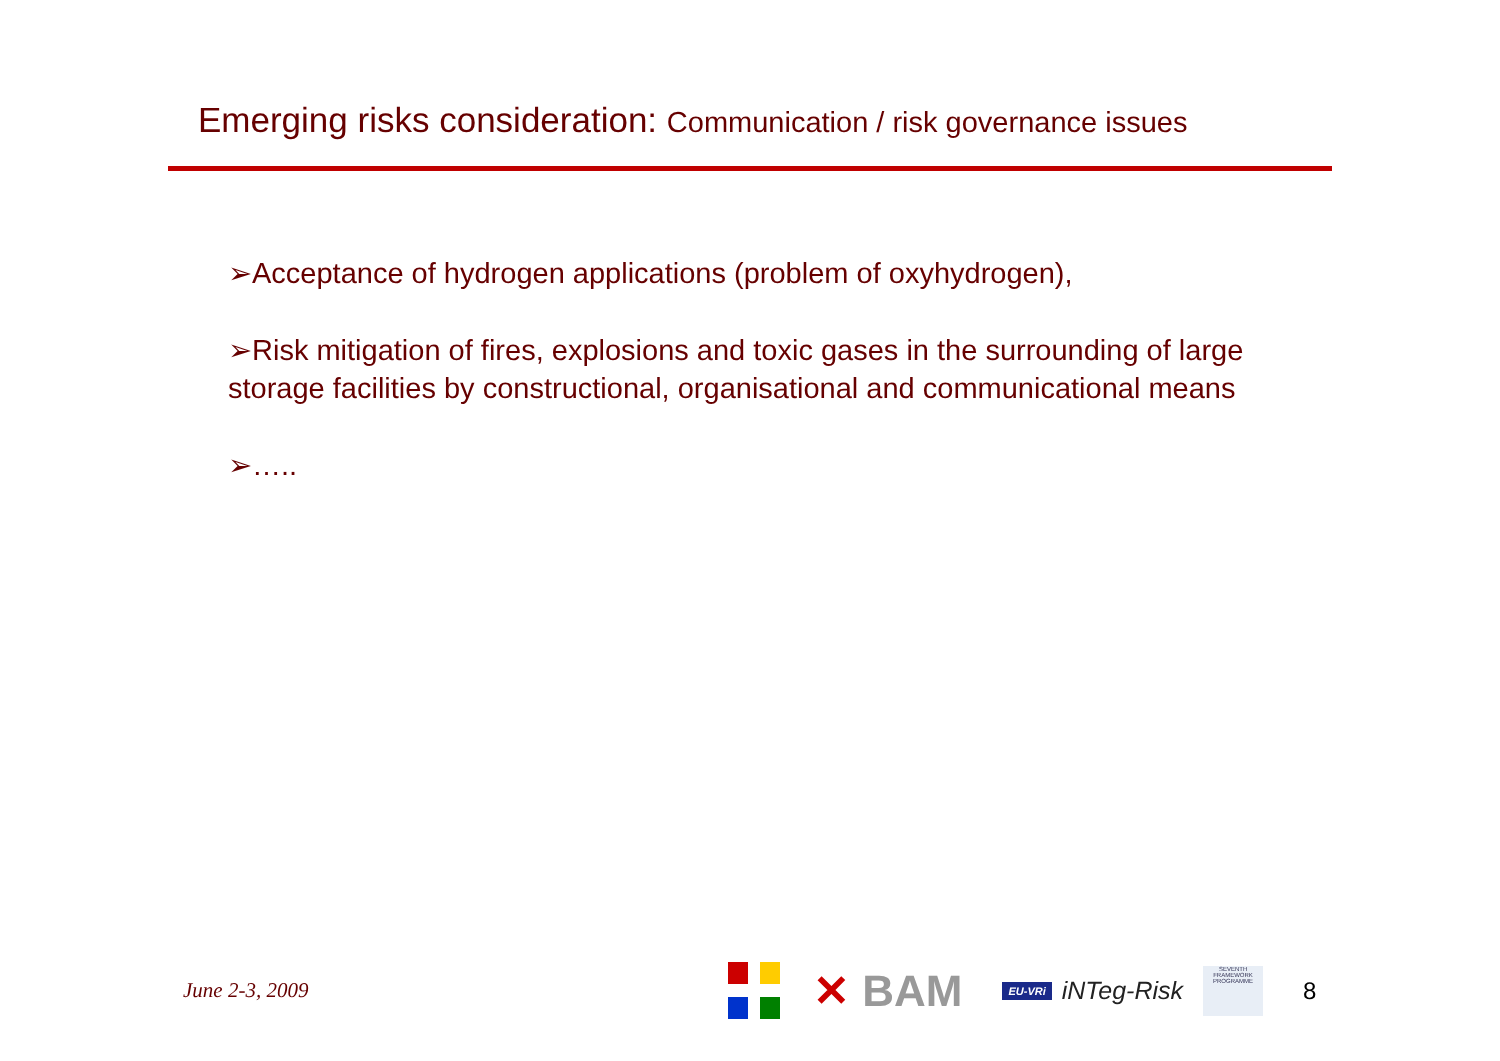Emerging risks consideration: Communication / risk governance issues
➢Acceptance of hydrogen applications (problem of oxyhydrogen),
➢Risk mitigation of fires, explosions and toxic gases in the surrounding of large storage facilities by constructional, organisational and communicational means
➢…..
June 2-3, 2009
✕ BAM
EU-VRi
iNTeg-Risk
SEVENTH FRAMEWORK PROGRAMME
8